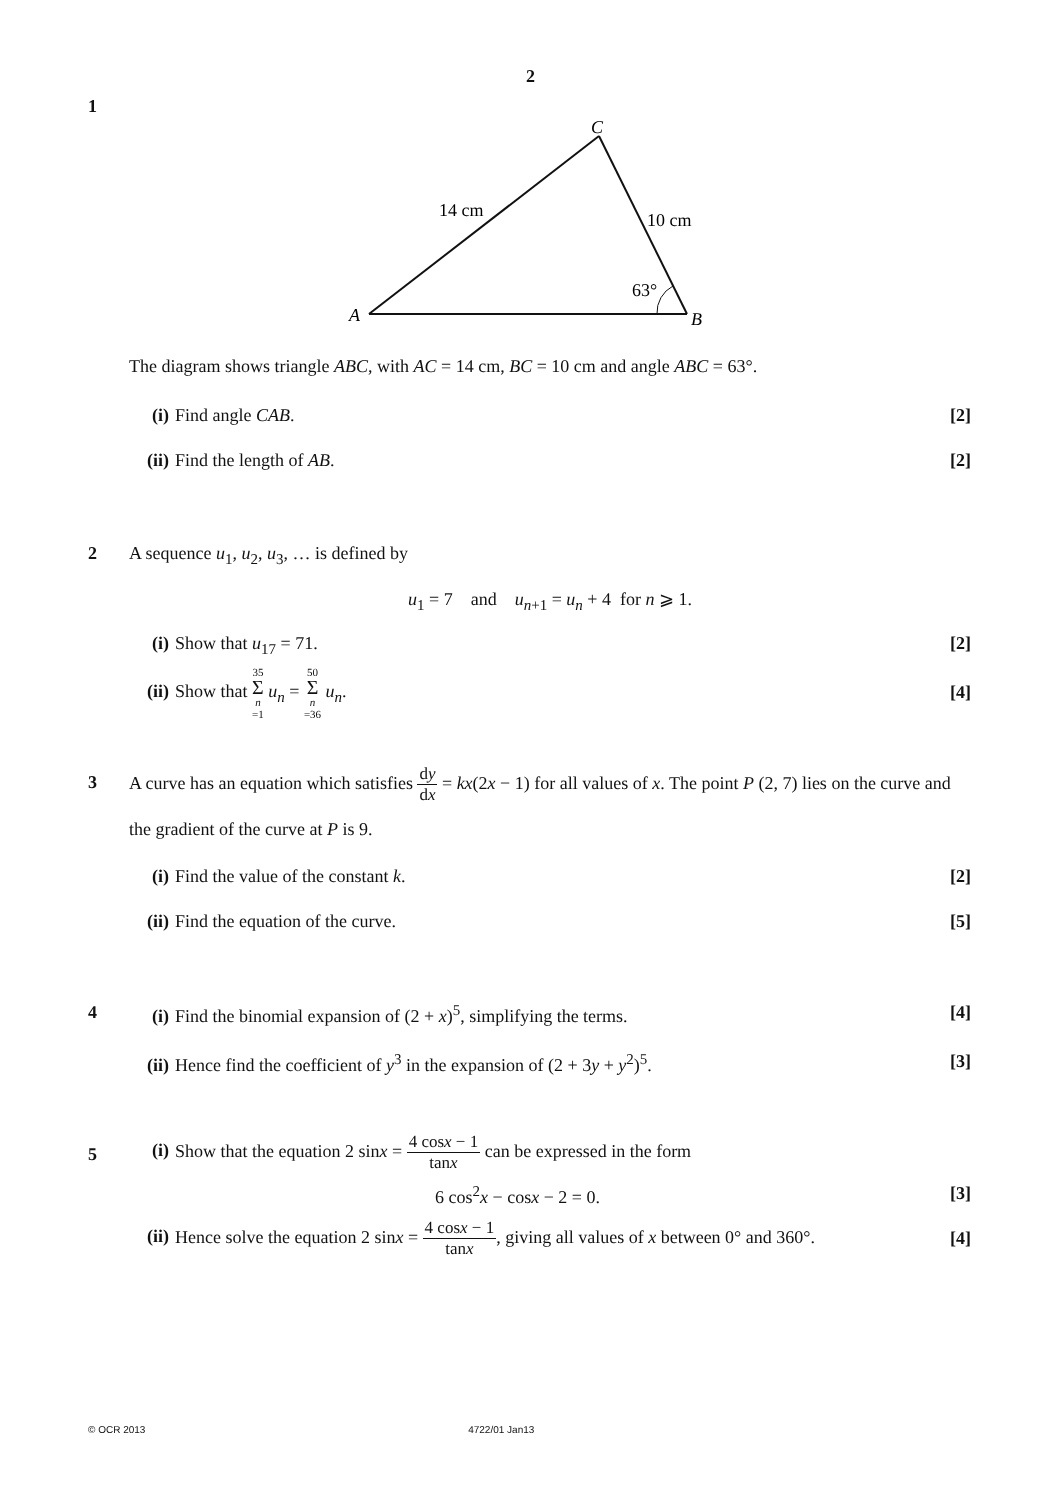2
1
C
14 cm
10 cm
63°
A
B
The diagram shows triangle ABC, with AC = 14 cm, BC = 10 cm and angle ABC = 63°.
(i) Find angle CAB. [2]
(ii) Find the length of AB. [2]
2 A sequence u<sub>1</sub>, u<sub>2</sub>, u<sub>3</sub>, … is defined by
u<sub>1</sub> = 7 and u<sub>n+1</sub> = u<sub>n</sub> + 4 for n ⩾ 1.
(i) Show that u<sub>17</sub> = 71. [2]
(ii) Show that 35 Σ n =1 u<sub>n</sub> = 50 Σ n =36 u<sub>n</sub>. [4]
3
A curve has an equation which satisfies dy dx = kx(2x − 1) for all values of x. The point P (2, 7) lies on the curve and the gradient of the curve at P is 9.
(i) Find the value of the constant k. [2]
(ii) Find the equation of the curve. [5]
4 (i) Find the binomial expansion of (2 + x)<sup>5</sup>, simplifying the terms. [4]
(ii) Hence find the coefficient of y<sup>3</sup> in the expansion of (2 + 3y + y<sup>2</sup>)<sup>5</sup>. [3]
5
(i) Show that the equation 2 sinx = 4 cosx − 1 tanx can be expressed in the form
6 cos<sup>2</sup>x − cosx − 2 = 0. [3]
(ii) Hence solve the equation 2 sinx = 4 cosx − 1 tanx, giving all values of x between 0° and 360°. [4]
© OCR 2013 4722/01 Jan13